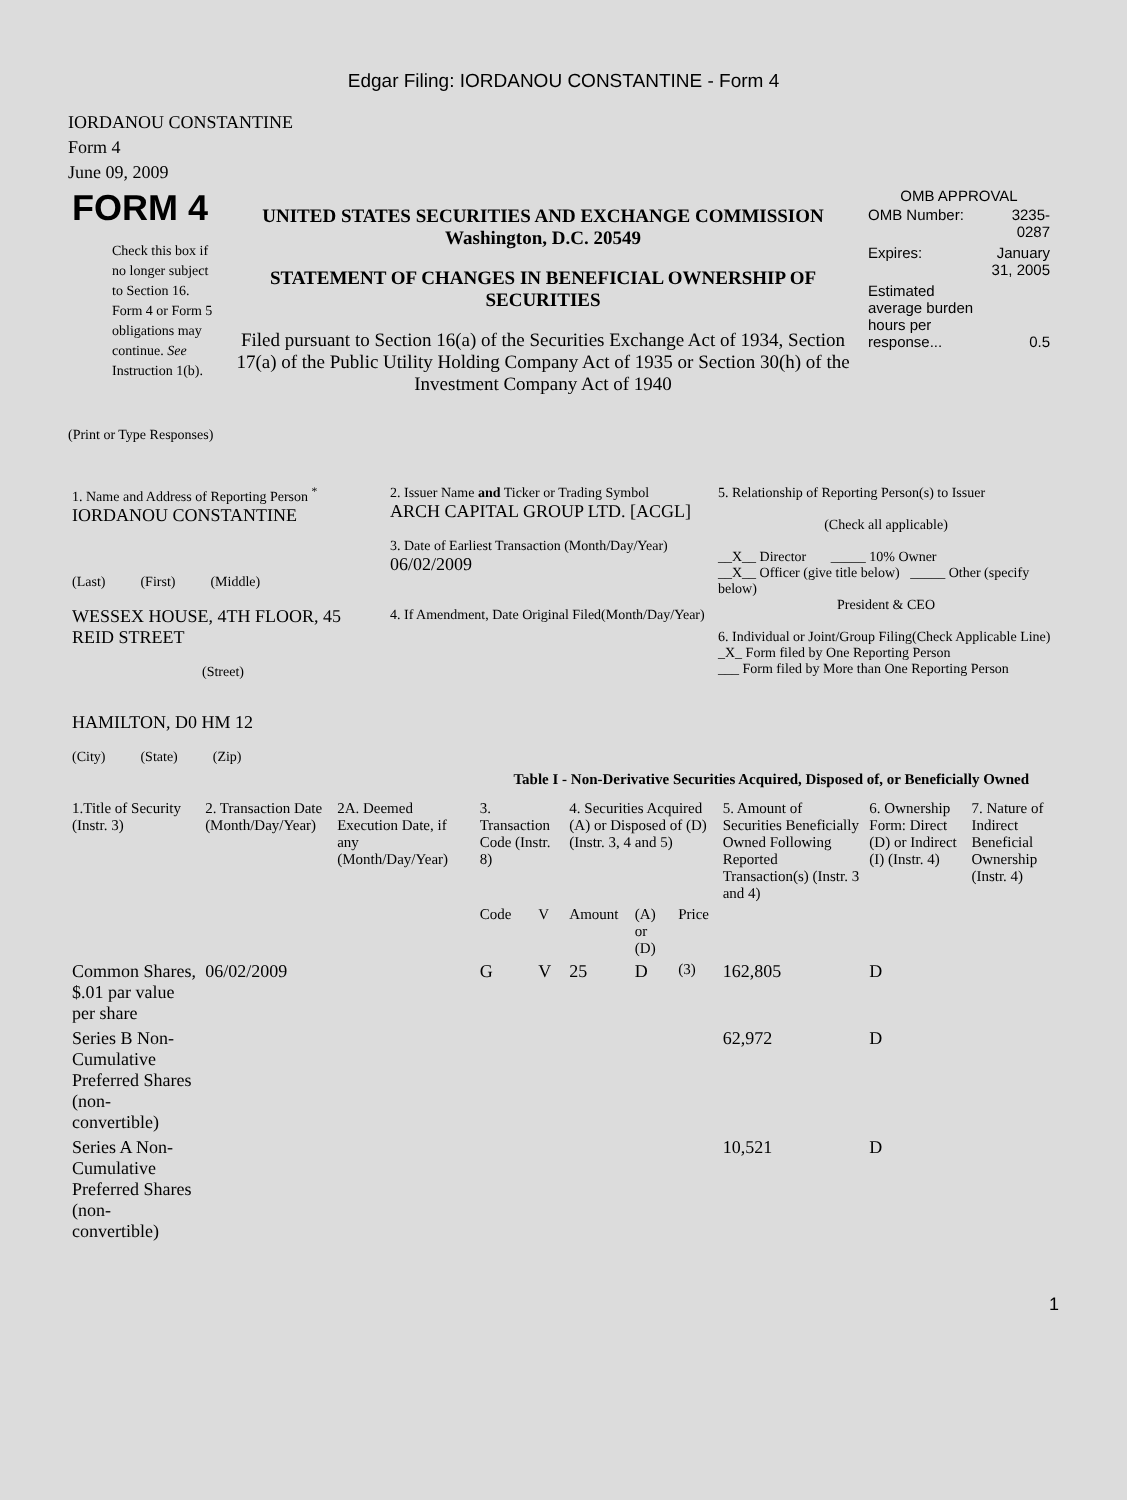Edgar Filing: IORDANOU CONSTANTINE - Form 4
IORDANOU CONSTANTINE
Form 4
June 09, 2009
| FORM 4 Check this box if no longer subject to Section 16. Form 4 or Form 5 obligations may continue. See Instruction 1(b). | UNITED STATES SECURITIES AND EXCHANGE COMMISSION Washington, D.C. 20549 STATEMENT OF CHANGES IN BENEFICIAL OWNERSHIP OF SECURITIES Filed pursuant to Section 16(a) of the Securities Exchange Act of 1934, Section 17(a) of the Public Utility Holding Company Act of 1935 or Section 30(h) of the Investment Company Act of 1940 | OMB APPROVAL / OMB Number: / 3235-0287 / / Expires: / January 31, 2005 / / Estimated average burden hours per response... / 0.5 / |
(Print or Type Responses)
| 1. Name and Address of Reporting Person <sup>*</sup> IORDANOU CONSTANTINE (Last) (First) (Middle) WESSEX HOUSE, 4TH FLOOR, 45 REID STREET (Street) HAMILTON, D0 HM 12 (City) (State) (Zip) | 2. Issuer Name and Ticker or Trading Symbol ARCH CAPITAL GROUP LTD. [ACGL] 3. Date of Earliest Transaction (Month/Day/Year) 06/02/2009 4. If Amendment, Date Original Filed(Month/Day/Year) | 5. Relationship of Reporting Person(s) to Issuer (Check all applicable) __X__ Director _____ 10% Owner __X__ Officer (give title below) _____ Other (specify below) President & CEO 6. Individual or Joint/Group Filing(Check Applicable Line) _X_ Form filed by One Reporting Person ___ Form filed by More than One Reporting Person |
Table I - Non-Derivative Securities Acquired, Disposed of, or Beneficially Owned
| 1.Title of Security (Instr. 3) | 2. Transaction Date (Month/Day/Year) | 2A. Deemed Execution Date, if any (Month/Day/Year) | 3. Transaction Code (Instr. 8) | | 4. Securities Acquired (A) or Disposed of (D) (Instr. 3, 4 and 5) | | | 5. Amount of Securities Beneficially Owned Following Reported Transaction(s) (Instr. 3 and 4) | 6. Ownership Form: Direct (D) or Indirect (I) (Instr. 4) | 7. Nature of Indirect Beneficial Ownership (Instr. 4) |
| --- | --- | --- | --- | --- | --- | --- | --- | --- | --- | --- |
| | | | Code | V | Amount | (A) or (D) | Price | | | |
| Common Shares, $.01 par value per share | 06/02/2009 | | G | V | 25 | D | <sup>(3)</sup> | 162,805 | D | |
| Series B Non-Cumulative Preferred Shares (non-convertible) | | | | | | | | 62,972 | D | |
| Series A Non-Cumulative Preferred Shares (non-convertible) | | | | | | | | 10,521 | D | |
1